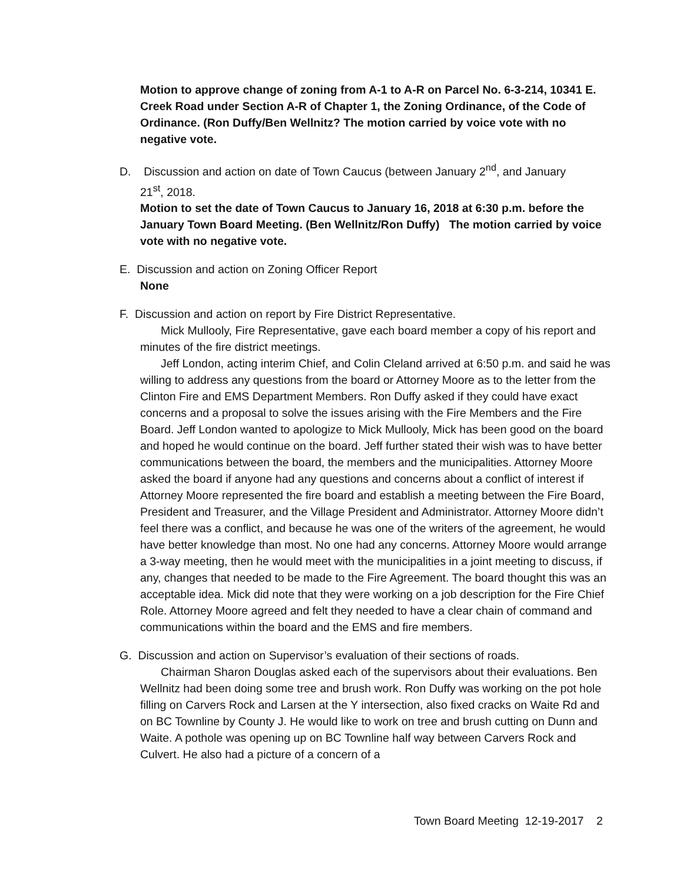Motion to approve change of zoning from A-1 to A-R on Parcel No. 6-3-214, 10341 E. Creek Road under Section A-R of Chapter 1, the Zoning Ordinance, of the Code of Ordinance. (Ron Duffy/Ben Wellnitz? The motion carried by voice vote with no negative vote.
D. Discussion and action on date of Town Caucus (between January 2<sup>nd</sup>, and January
21<sup>st</sup>, 2018.
Motion to set the date of Town Caucus to January 16, 2018 at 6:30 p.m. before the January Town Board Meeting. (Ben Wellnitz/Ron Duffy) The motion carried by voice vote with no negative vote.
E. Discussion and action on Zoning Officer Report
None
F. Discussion and action on report by Fire District Representative.
Mick Mullooly, Fire Representative, gave each board member a copy of his report and minutes of the fire district meetings.
Jeff London, acting interim Chief, and Colin Cleland arrived at 6:50 p.m. and said he was willing to address any questions from the board or Attorney Moore as to the letter from the Clinton Fire and EMS Department Members. Ron Duffy asked if they could have exact concerns and a proposal to solve the issues arising with the Fire Members and the Fire Board. Jeff London wanted to apologize to Mick Mullooly, Mick has been good on the board and hoped he would continue on the board. Jeff further stated their wish was to have better communications between the board, the members and the municipalities. Attorney Moore asked the board if anyone had any questions and concerns about a conflict of interest if Attorney Moore represented the fire board and establish a meeting between the Fire Board, President and Treasurer, and the Village President and Administrator. Attorney Moore didn’t feel there was a conflict, and because he was one of the writers of the agreement, he would have better knowledge than most. No one had any concerns. Attorney Moore would arrange a 3-way meeting, then he would meet with the municipalities in a joint meeting to discuss, if any, changes that needed to be made to the Fire Agreement. The board thought this was an acceptable idea. Mick did note that they were working on a job description for the Fire Chief Role. Attorney Moore agreed and felt they needed to have a clear chain of command and communications within the board and the EMS and fire members.
G. Discussion and action on Supervisor’s evaluation of their sections of roads.
Chairman Sharon Douglas asked each of the supervisors about their evaluations. Ben Wellnitz had been doing some tree and brush work. Ron Duffy was working on the pot hole filling on Carvers Rock and Larsen at the Y intersection, also fixed cracks on Waite Rd and on BC Townline by County J. He would like to work on tree and brush cutting on Dunn and Waite. A pothole was opening up on BC Townline half way between Carvers Rock and Culvert. He also had a picture of a concern of a
Town Board Meeting 12-19-2017 2